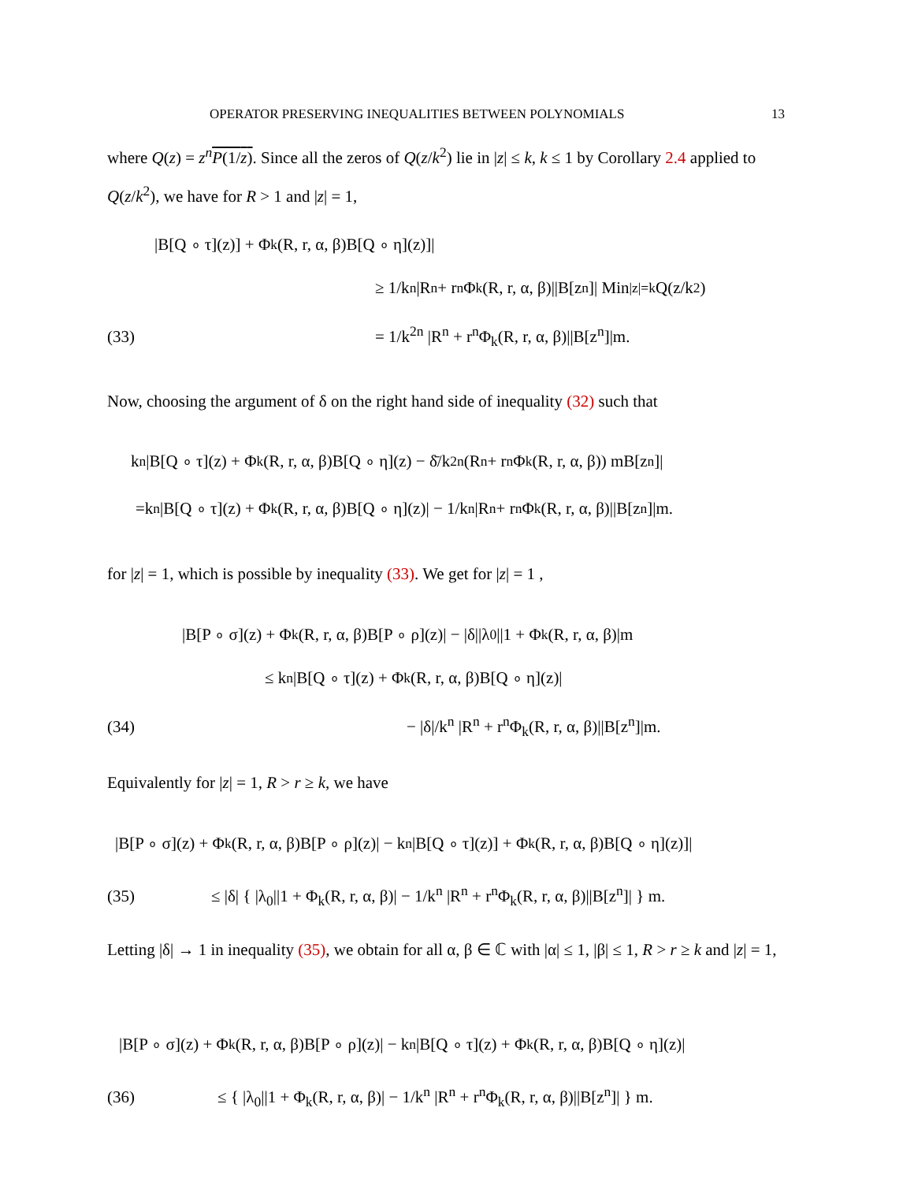OPERATOR PRESERVING INEQUALITIES BETWEEN POLYNOMIALS 13
where Q(z) = z<sup>n</sup> P(1/z). Since all the zeros of Q(z/k<sup>2</sup>) lie in |z| ≤ k, k ≤ 1 by Corollary 2.4 applied to Q(z/k<sup>2</sup>), we have for R > 1 and |z| = 1,
|B[Q ∘ τ](z)] + Φ<sub>k</sub>(R, r, α, β)B[Q ∘ η](z)]|
≥ 1/k<sup>n</sup> |R<sup>n</sup> + r<sup>n</sup>Φ<sub>k</sub>(R, r, α, β)||B[z<sup>n</sup>]| Min<sub>|z|=k</sub> Q(z/k<sup>2</sup>)
(33) = 1/k<sup>2n</sup> |R<sup>n</sup> + r<sup>n</sup>Φ<sub>k</sub>(R, r, α, β)||B[z<sup>n</sup>]|m.
Now, choosing the argument of δ on the right hand side of inequality (32) such that
k<sup>n</sup>|B[Q ∘ τ](z) + Φ<sub>k</sub>(R, r, α, β)B[Q ∘ η](z) − δ̄/k<sup>2n</sup> (R<sup>n</sup> + r<sup>n</sup>Φ<sub>k</sub>(R, r, α, β)) mB[z<sup>n</sup>]|
=k<sup>n</sup>|B[Q ∘ τ](z) + Φ<sub>k</sub>(R, r, α, β)B[Q ∘ η](z)| − 1/k<sup>n</sup> |R<sup>n</sup> + r<sup>n</sup>Φ<sub>k</sub>(R, r, α, β)||B[z<sup>n</sup>]|m.
for |z| = 1, which is possible by inequality (33). We get for |z| = 1 ,
|B[P ∘ σ](z) + Φ<sub>k</sub>(R, r, α, β)B[P ∘ ρ](z)| − |δ||λ<sub>0</sub>||1 + Φ<sub>k</sub>(R, r, α, β)|m
≤ k<sup>n</sup>|B[Q ∘ τ](z) + Φ<sub>k</sub>(R, r, α, β)B[Q ∘ η](z)|
(34) − |δ|/k<sup>n</sup> |R<sup>n</sup> + r<sup>n</sup>Φ<sub>k</sub>(R, r, α, β)||B[z<sup>n</sup>]|m.
Equivalently for |z| = 1, R > r ≥ k, we have
|B[P ∘ σ](z) + Φ<sub>k</sub>(R, r, α, β)B[P ∘ ρ](z)| − k<sup>n</sup>|B[Q ∘ τ](z)] + Φ<sub>k</sub>(R, r, α, β)B[Q ∘ η](z)]|
(35) ≤ |δ| { |λ<sub>0</sub>||1 + Φ<sub>k</sub>(R, r, α, β)| − 1/k<sup>n</sup> |R<sup>n</sup> + r<sup>n</sup>Φ<sub>k</sub>(R, r, α, β)||B[z<sup>n</sup>]| } m.
Letting |δ| → 1 in inequality (35), we obtain for all α, β ∈ ℂ with |α| ≤ 1, |β| ≤ 1, R > r ≥ k and |z| = 1,
|B[P ∘ σ](z) + Φ<sub>k</sub>(R, r, α, β)B[P ∘ ρ](z)| − k<sup>n</sup>|B[Q ∘ τ](z) + Φ<sub>k</sub>(R, r, α, β)B[Q ∘ η](z)|
(36) ≤ { |λ<sub>0</sub>||1 + Φ<sub>k</sub>(R, r, α, β)| − 1/k<sup>n</sup> |R<sup>n</sup> + r<sup>n</sup>Φ<sub>k</sub>(R, r, α, β)||B[z<sup>n</sup>]| } m.